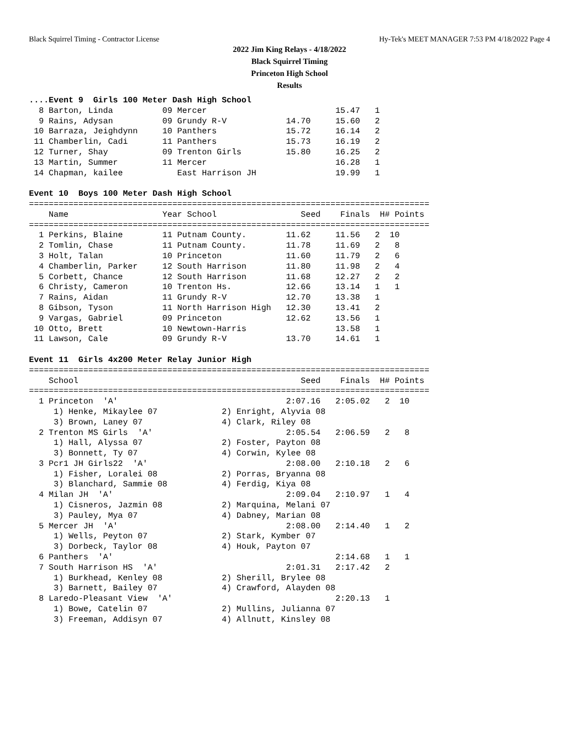Black Squirrel Timing - Contractor License Hy-Tek's MEET MANAGER 7:53 PM 4/18/2022 Page 4
2022 Jim King Relays - 4/18/2022
Black Squirrel Timing
Princeton High School
Results
....Event 9  Girls 100 Meter Dash High School
  8 Barton, Linda          09 Mercer                          15.47   1
  9 Rains, Adysan          09 Grundy R-V            14.70     15.60   2
 10 Barraza, Jeighdynn     10 Panthers              15.72     16.14   2
 11 Chamberlin, Cadi       11 Panthers              15.73     16.19   2
 12 Turner, Shay           09 Trenton Girls         15.80     16.25   2
 13 Martin, Summer         11 Mercer                          16.28   1
 14 Chapman, kailee           East Harrison JH                19.99   1

Event 10  Boys 100 Meter Dash High School
=================================================================================
    Name                   Year School                 Seed    Finals  H# Points
=================================================================================
  1 Perkins, Blaine        11 Putnam County.        11.62     11.56   2  10
  2 Tomlin, Chase          11 Putnam County.        11.78     11.69   2   8
  3 Holt, Talan            10 Princeton             11.60     11.79   2   6
  4 Chamberlin, Parker     12 South Harrison        11.80     11.98   2   4
  5 Corbett, Chance        12 South Harrison        11.68     12.27   2   2
  6 Christy, Cameron       10 Trenton Hs.           12.66     13.14   1   1
  7 Rains, Aidan           11 Grundy R-V            12.70     13.38   1
  8 Gibson, Tyson          11 North Harrison High   12.30     13.41   2
  9 Vargas, Gabriel        09 Princeton             12.62     13.56   1
 10 Otto, Brett            10 Newtown-Harris                  13.58   1
 11 Lawson, Cale           09 Grundy R-V            13.70     14.61   1

Event 11  Girls 4x200 Meter Relay Junior High
=================================================================================
    School                                             Seed    Finals  H# Points
=================================================================================
  1 Princeton  'A'                                  2:07.16   2:05.02   2  10
     1) Henke, Mikaylee 07             2) Enright, Alyvia 08
     3) Brown, Laney 07                4) Clark, Riley 08
  2 Trenton MS Girls  'A'                           2:05.54   2:06.59   2   8
     1) Hall, Alyssa 07                2) Foster, Payton 08
     3) Bonnett, Ty 07                 4) Corwin, Kylee 08
  3 Pcr1 JH Girls22  'A'                            2:08.00   2:10.18   2   6
     1) Fisher, Loralei 08             2) Porras, Bryanna 08
     3) Blanchard, Sammie 08           4) Ferdig, Kiya 08
  4 Milan JH  'A'                                   2:09.04   2:10.97   1   4
     1) Cisneros, Jazmin 08            2) Marquina, Melani 07
     3) Pauley, Mya 07                 4) Dabney, Marian 08
  5 Mercer JH  'A'                                  2:08.00   2:14.40   1   2
     1) Wells, Peyton 07               2) Stark, Kymber 07
     3) Dorbeck, Taylor 08             4) Houk, Payton 07
  6 Panthers  'A'                                             2:14.68   1   1
  7 South Harrison HS  'A'                          2:01.31   2:17.42   2
     1) Burkhead, Kenley 08            2) Sherill, Brylee 08
     3) Barnett, Bailey 07             4) Crawford, Alayden 08
  8 Laredo-Pleasant View  'A'                                 2:20.13   1
     1) Bowe, Catelin 07               2) Mullins, Julianna 07
     3) Freeman, Addisyn 07            4) Allnutt, Kinsley 08